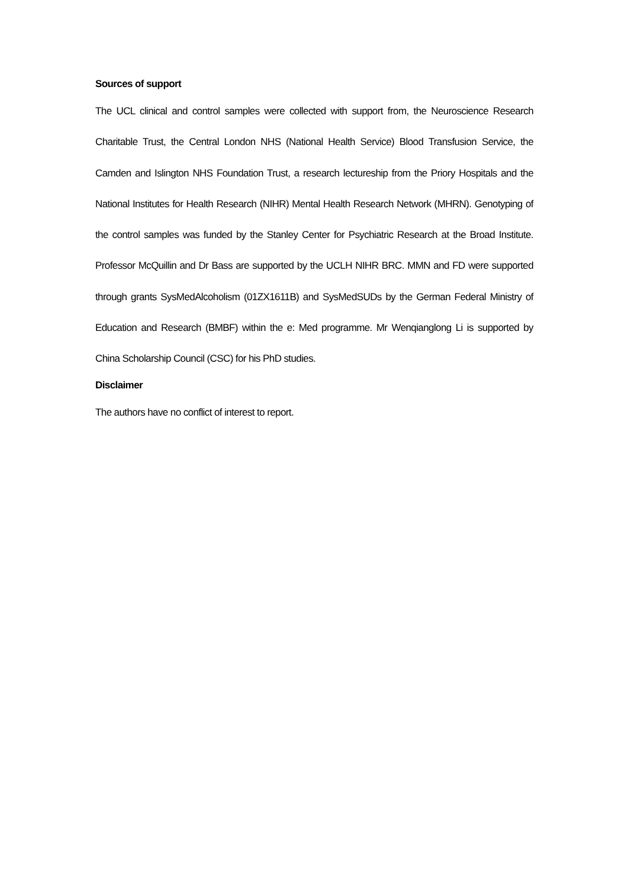Sources of support
The UCL clinical and control samples were collected with support from, the Neuroscience Research Charitable Trust, the Central London NHS (National Health Service) Blood Transfusion Service, the Camden and Islington NHS Foundation Trust, a research lectureship from the Priory Hospitals and the National Institutes for Health Research (NIHR) Mental Health Research Network (MHRN). Genotyping of the control samples was funded by the Stanley Center for Psychiatric Research at the Broad Institute. Professor McQuillin and Dr Bass are supported by the UCLH NIHR BRC. MMN and FD were supported through grants SysMedAlcoholism (01ZX1611B) and SysMedSUDs by the German Federal Ministry of Education and Research (BMBF) within the e: Med programme. Mr Wenqianglong Li is supported by China Scholarship Council (CSC) for his PhD studies.
Disclaimer
The authors have no conflict of interest to report.